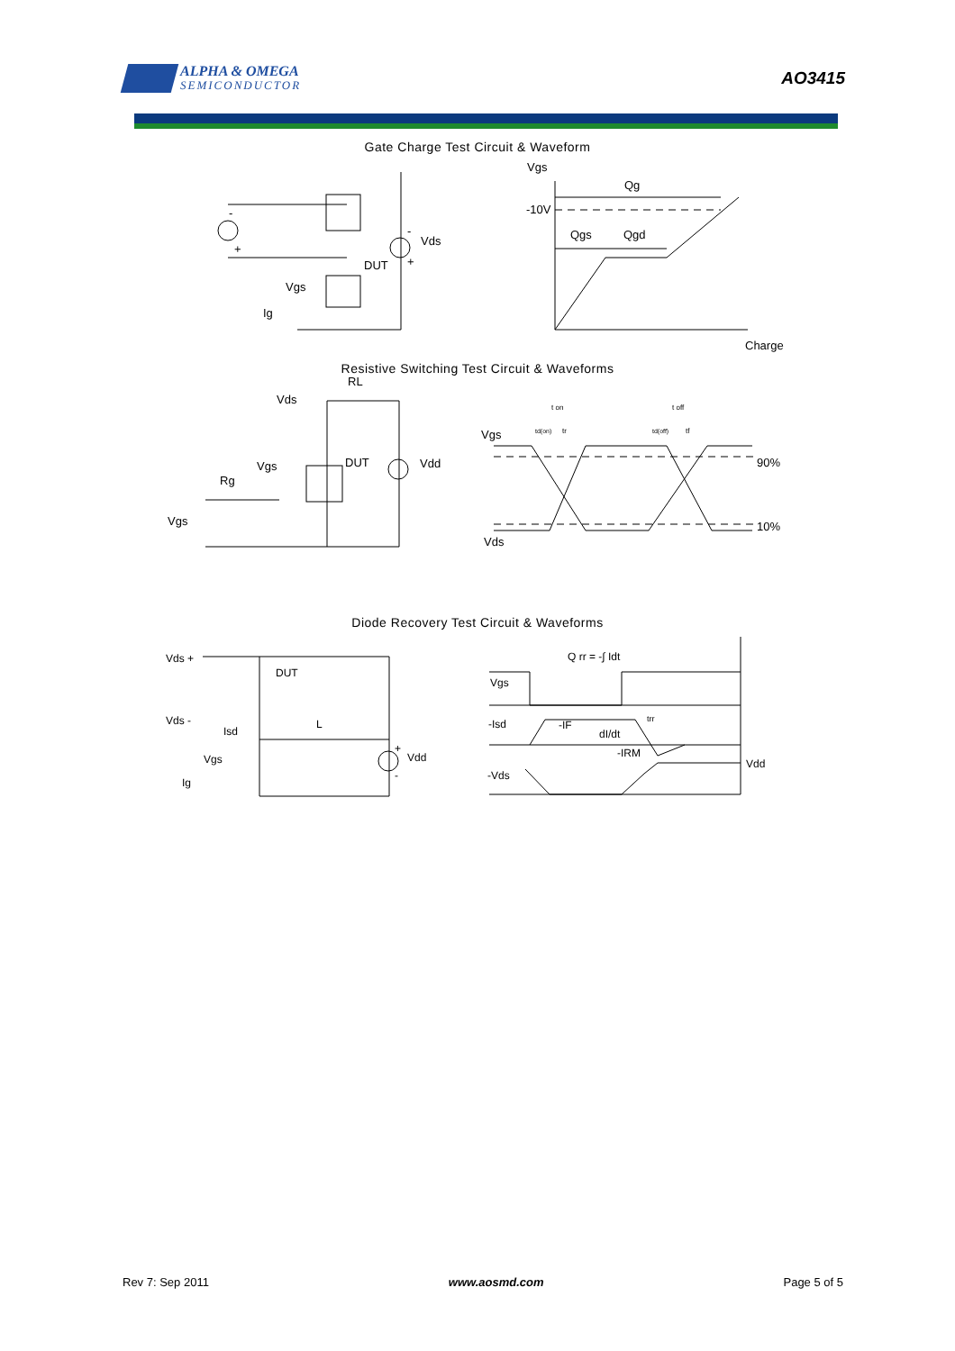ALPHA & OMEGA
SEMICONDUCTOR
AO3415
Gate Charge Test Circuit & Waveform
-
+
-
+
Vds
DUT
Vgs
Ig
Vgs
Qg
-10V
Qgs
Qgd
Charge
Resistive Switching Test Circuit & Waveforms
RL
Vds
Vgs
DUT
Vdd
Rg
Vgs
Vgs
Vds
90%
10%
t on
t off
td(on)
tr
td(off)
tf
Diode Recovery Test Circuit & Waveforms
Vds +
DUT
Vds -
Isd
L
+
Vdd
-
Vgs
Ig
Q rr = -∫ Idt
Vgs
-Isd
-IF
dI/dt
-IRM
trr
-Vds
Vdd
Rev 7: Sep 2011 www.aosmd.com Page 5 of 5